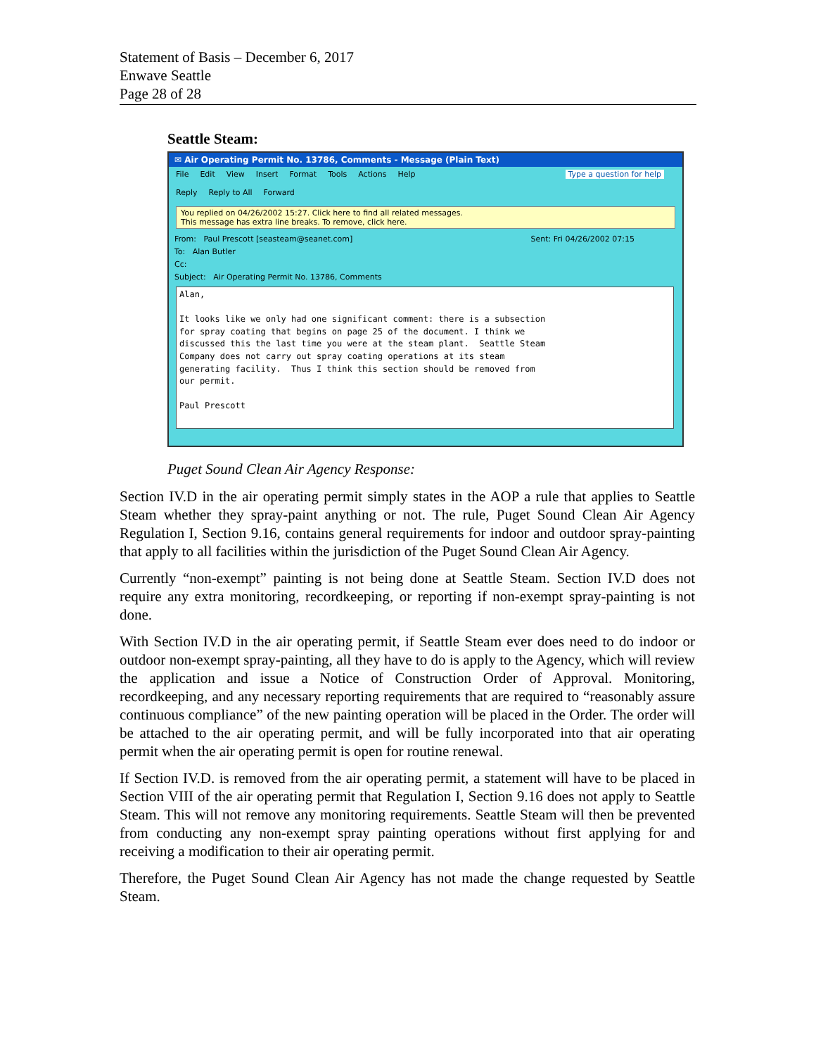Statement of Basis – December 6, 2017
Enwave Seattle
Page 28 of 28
Seattle Steam:
✉ Air Operating Permit No. 13786, Comments - Message (Plain Text)
File Edit View Insert Format Tools Actions Help Type a question for help
Reply Reply to All Forward
You replied on 04/26/2002 15:27. Click here to find all related messages.
This message has extra line breaks. To remove, click here.
From: Paul Prescott [seasteam@seanet.com] Sent: Fri 04/26/2002 07:15
To: Alan Butler
Cc:
Subject: Air Operating Permit No. 13786, Comments
Alan, It looks like we only had one significant comment: there is a subsection for spray coating that begins on page 25 of the document. I think we discussed this the last time you were at the steam plant. Seattle Steam Company does not carry out spray coating operations at its steam generating facility. Thus I think this section should be removed from our permit. Paul Prescott
Puget Sound Clean Air Agency Response:
Section IV.D in the air operating permit simply states in the AOP a rule that applies to Seattle Steam whether they spray-paint anything or not. The rule, Puget Sound Clean Air Agency Regulation I, Section 9.16, contains general requirements for indoor and outdoor spray-painting that apply to all facilities within the jurisdiction of the Puget Sound Clean Air Agency.
Currently “non-exempt” painting is not being done at Seattle Steam. Section IV.D does not require any extra monitoring, recordkeeping, or reporting if non-exempt spray-painting is not done.
With Section IV.D in the air operating permit, if Seattle Steam ever does need to do indoor or outdoor non-exempt spray-painting, all they have to do is apply to the Agency, which will review the application and issue a Notice of Construction Order of Approval. Monitoring, recordkeeping, and any necessary reporting requirements that are required to “reasonably assure continuous compliance” of the new painting operation will be placed in the Order. The order will be attached to the air operating permit, and will be fully incorporated into that air operating permit when the air operating permit is open for routine renewal.
If Section IV.D. is removed from the air operating permit, a statement will have to be placed in Section VIII of the air operating permit that Regulation I, Section 9.16 does not apply to Seattle Steam. This will not remove any monitoring requirements. Seattle Steam will then be prevented from conducting any non-exempt spray painting operations without first applying for and receiving a modification to their air operating permit.
Therefore, the Puget Sound Clean Air Agency has not made the change requested by Seattle Steam.